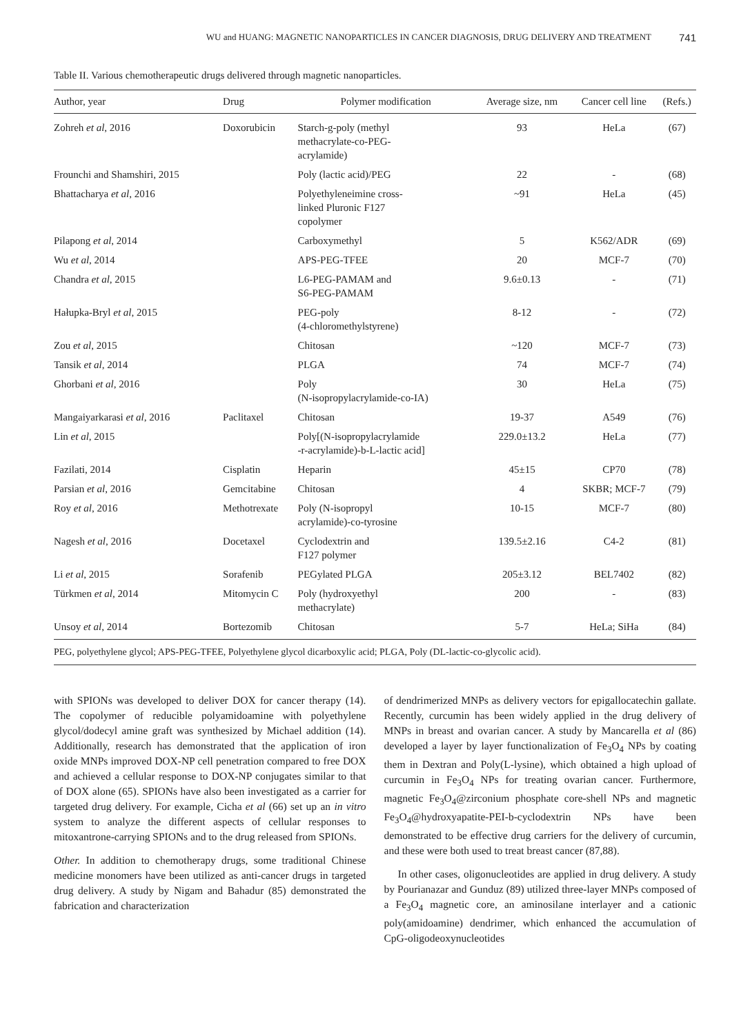WU and HUANG: MAGNETIC NANOPARTICLES IN CANCER DIAGNOSIS, DRUG DELIVERY AND TREATMENT 741
Table II. Various chemotherapeutic drugs delivered through magnetic nanoparticles.
| Author, year | Drug | Polymer modification | Average size, nm | Cancer cell line | (Refs.) |
| --- | --- | --- | --- | --- | --- |
| Zohreh et al , 2016 | Doxorubicin | Starch-g-poly (methyl methacrylate-co-PEG- acrylamide) | 93 | HeLa | (67) |
| Frounchi and Shamshiri, 2015 | | Poly (lactic acid)/PEG | 22 | - | (68) |
| Bhattacharya et al , 2016 | | Polyethyleneimine cross- linked Pluronic F127 copolymer | ~91 | HeLa | (45) |
| Pilapong et al , 2014 | | Carboxymethyl | 5 | K562/ADR | (69) |
| Wu et al , 2014 | | APS-PEG-TFEE | 20 | MCF-7 | (70) |
| Chandra et al , 2015 | | L6-PEG-PAMAM and S6-PEG-PAMAM | 9.6±0.13 | - | (71) |
| Hałupka-Bryl et al , 2015 | | PEG-poly (4-chloromethylstyrene) | 8-12 | - | (72) |
| Zou et al , 2015 | | Chitosan | ~120 | MCF-7 | (73) |
| Tansik et al , 2014 | | PLGA | 74 | MCF-7 | (74) |
| Ghorbani et al , 2016 | | Poly (N-isopropylacrylamide-co-IA) | 30 | HeLa | (75) |
| Mangaiyarkarasi et al , 2016 | Paclitaxel | Chitosan | 19-37 | A549 | (76) |
| Lin et al , 2015 | | Poly[(N-isopropylacrylamide -r-acrylamide)-b-L-lactic acid] | 229.0±13.2 | HeLa | (77) |
| Fazilati, 2014 | Cisplatin | Heparin | 45±15 | CP70 | (78) |
| Parsian et al , 2016 | Gemcitabine | Chitosan | 4 | SKBR; MCF-7 | (79) |
| Roy et al , 2016 | Methotrexate | Poly (N-isopropyl acrylamide)-co-tyrosine | 10-15 | MCF-7 | (80) |
| Nagesh et al , 2016 | Docetaxel | Cyclodextrin and F127 polymer | 139.5±2.16 | C4-2 | (81) |
| Li et al , 2015 | Sorafenib | PEGylated PLGA | 205±3.12 | BEL7402 | (82) |
| Türkmen et al , 2014 | Mitomycin C | Poly (hydroxyethyl methacrylate) | 200 | - | (83) |
| Unsoy et al , 2014 | Bortezomib | Chitosan | 5-7 | HeLa; SiHa | (84) |
PEG, polyethylene glycol; APS-PEG-TFEE, Polyethylene glycol dicarboxylic acid; PLGA, Poly (DL-lactic-co-glycolic acid).
with SPIONs was developed to deliver DOX for cancer therapy (14). The copolymer of reducible polyamidoamine with polyethylene glycol/dodecyl amine graft was synthesized by Michael addition (14). Additionally, research has demonstrated that the application of iron oxide MNPs improved DOX-NP cell penetration compared to free DOX and achieved a cellular response to DOX-NP conjugates similar to that of DOX alone (65). SPIONs have also been investigated as a carrier for targeted drug delivery. For example, Cicha et al (66) set up an in vitro system to analyze the different aspects of cellular responses to mitoxantrone-carrying SPIONs and to the drug released from SPIONs.
Other. In addition to chemotherapy drugs, some traditional Chinese medicine monomers have been utilized as anti-cancer drugs in targeted drug delivery. A study by Nigam and Bahadur (85) demonstrated the fabrication and characterization
of dendrimerized MNPs as delivery vectors for epigallocatechin gallate. Recently, curcumin has been widely applied in the drug delivery of MNPs in breast and ovarian cancer. A study by Mancarella et al (86) developed a layer by layer functionalization of Fe<sub>3</sub>O<sub>4</sub> NPs by coating them in Dextran and Poly(L-lysine), which obtained a high upload of curcumin in Fe<sub>3</sub>O<sub>4</sub> NPs for treating ovarian cancer. Furthermore, magnetic Fe<sub>3</sub>O<sub>4</sub>@zirconium phosphate core-shell NPs and magnetic Fe<sub>3</sub>O<sub>4</sub>@hydroxyapatite-PEI-b-cyclodextrin NPs have been demonstrated to be effective drug carriers for the delivery of curcumin, and these were both used to treat breast cancer (87,88).
In other cases, oligonucleotides are applied in drug delivery. A study by Pourianazar and Gunduz (89) utilized three-layer MNPs composed of a Fe<sub>3</sub>O<sub>4</sub> magnetic core, an aminosilane interlayer and a cationic poly(amidoamine) dendrimer, which enhanced the accumulation of CpG-oligodeoxynucleotides